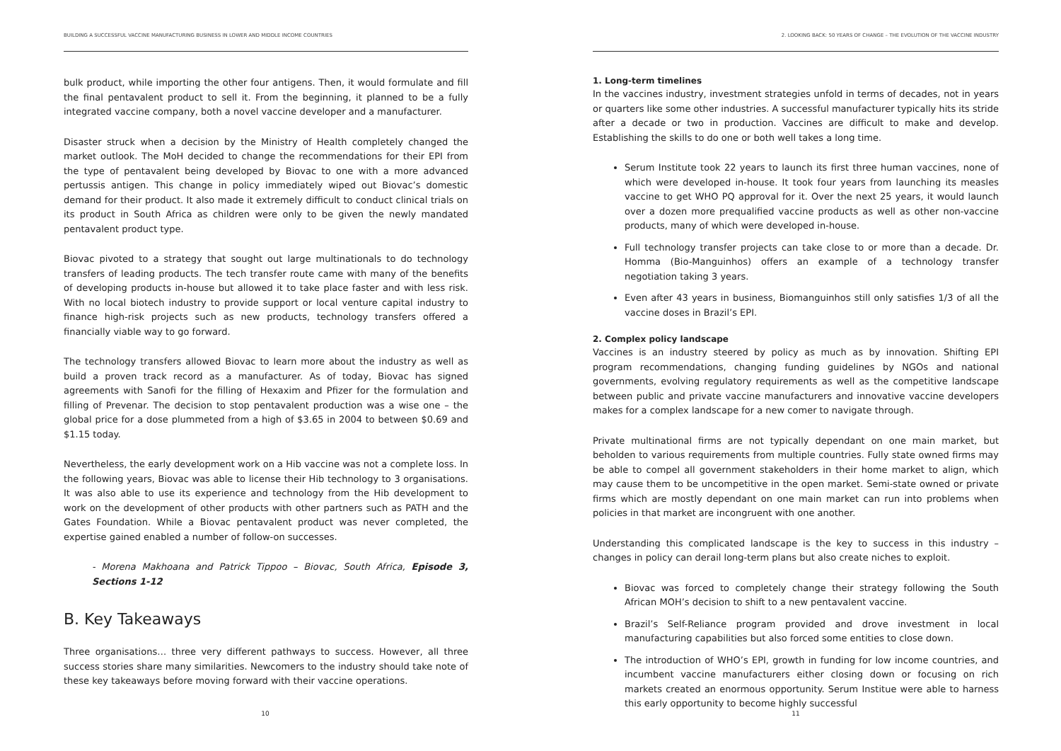BUILDING A SUCCESSFUL VACCINE MANUFACTURING BUSINESS IN LOWER AND MIDDLE INCOME COUNTRIES
bulk product, while importing the other four antigens. Then, it would formulate and fill the final pentavalent product to sell it. From the beginning, it planned to be a fully integrated vaccine company, both a novel vaccine developer and a manufacturer.
Disaster struck when a decision by the Ministry of Health completely changed the market outlook. The MoH decided to change the recommendations for their EPI from the type of pentavalent being developed by Biovac to one with a more advanced pertussis antigen. This change in policy immediately wiped out Biovac’s domestic demand for their product. It also made it extremely difficult to conduct clinical trials on its product in South Africa as children were only to be given the newly mandated pentavalent product type.
Biovac pivoted to a strategy that sought out large multinationals to do technology transfers of leading products. The tech transfer route came with many of the benefits of developing products in-house but allowed it to take place faster and with less risk. With no local biotech industry to provide support or local venture capital industry to finance high-risk projects such as new products, technology transfers offered a financially viable way to go forward.
The technology transfers allowed Biovac to learn more about the industry as well as build a proven track record as a manufacturer. As of today, Biovac has signed agreements with Sanofi for the filling of Hexaxim and Pfizer for the formulation and filling of Prevenar. The decision to stop pentavalent production was a wise one – the global price for a dose plummeted from a high of $3.65 in 2004 to between $0.69 and $1.15 today.
Nevertheless, the early development work on a Hib vaccine was not a complete loss. In the following years, Biovac was able to license their Hib technology to 3 organisations. It was also able to use its experience and technology from the Hib development to work on the development of other products with other partners such as PATH and the Gates Foundation. While a Biovac pentavalent product was never completed, the expertise gained enabled a number of follow-on successes.
- Morena Makhoana and Patrick Tippoo – Biovac, South Africa, Episode 3, Sections 1-12
B. Key Takeaways
Three organisations… three very different pathways to success. However, all three success stories share many similarities. Newcomers to the industry should take note of these key takeaways before moving forward with their vaccine operations.
10
2. LOOKING BACK: 50 YEARS OF CHANGE – THE EVOLUTION OF THE VACCINE INDUSTRY
1. Long-term timelines
In the vaccines industry, investment strategies unfold in terms of decades, not in years or quarters like some other industries. A successful manufacturer typically hits its stride after a decade or two in production. Vaccines are difficult to make and develop. Establishing the skills to do one or both well takes a long time.
Serum Institute took 22 years to launch its first three human vaccines, none of which were developed in-house. It took four years from launching its measles vaccine to get WHO PQ approval for it. Over the next 25 years, it would launch over a dozen more prequalified vaccine products as well as other non-vaccine products, many of which were developed in-house.
Full technology transfer projects can take close to or more than a decade. Dr. Homma (Bio-Manguinhos) offers an example of a technology transfer negotiation taking 3 years.
Even after 43 years in business, Biomanguinhos still only satisfies 1/3 of all the vaccine doses in Brazil’s EPI.
2. Complex policy landscape
Vaccines is an industry steered by policy as much as by innovation. Shifting EPI program recommendations, changing funding guidelines by NGOs and national governments, evolving regulatory requirements as well as the competitive landscape between public and private vaccine manufacturers and innovative vaccine developers makes for a complex landscape for a new comer to navigate through.
Private multinational firms are not typically dependant on one main market, but beholden to various requirements from multiple countries. Fully state owned firms may be able to compel all government stakeholders in their home market to align, which may cause them to be uncompetitive in the open market. Semi-state owned or private firms which are mostly dependant on one main market can run into problems when policies in that market are incongruent with one another.
Understanding this complicated landscape is the key to success in this industry – changes in policy can derail long-term plans but also create niches to exploit.
Biovac was forced to completely change their strategy following the South African MOH’s decision to shift to a new pentavalent vaccine.
Brazil’s Self-Reliance program provided and drove investment in local manufacturing capabilities but also forced some entities to close down.
The introduction of WHO’s EPI, growth in funding for low income countries, and incumbent vaccine manufacturers either closing down or focusing on rich markets created an enormous opportunity. Serum Institue were able to harness this early opportunity to become highly successful
11